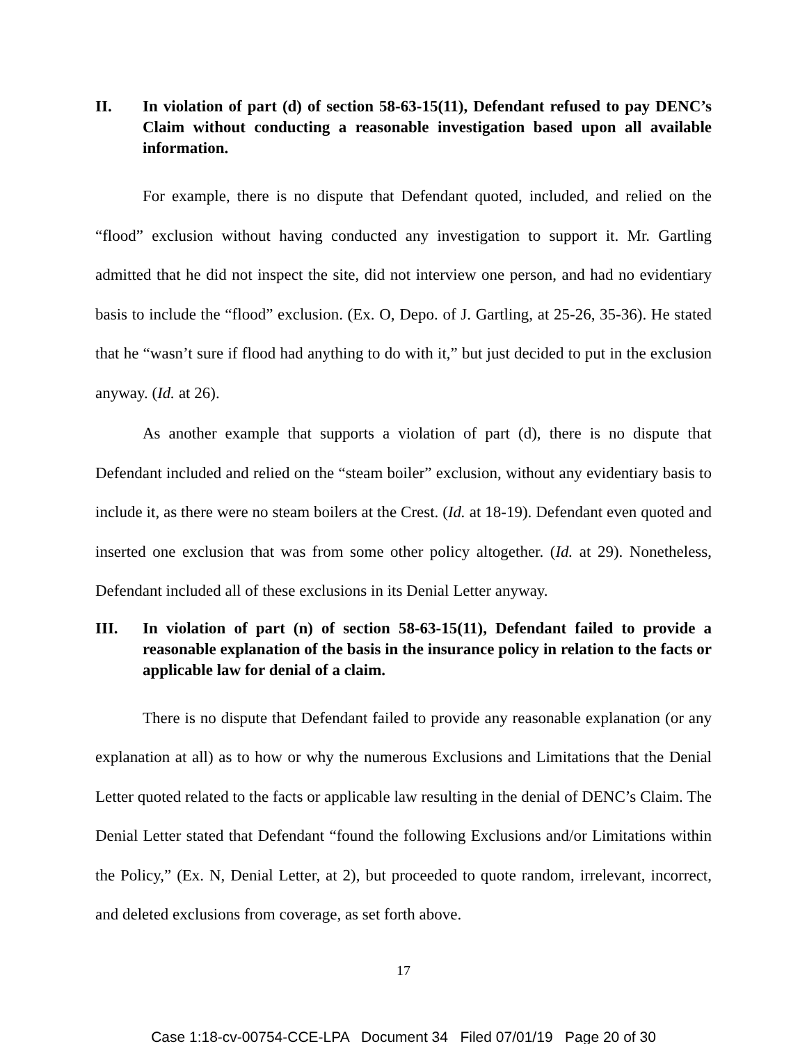II. In violation of part (d) of section 58-63-15(11), Defendant refused to pay DENC’s Claim without conducting a reasonable investigation based upon all available information.
For example, there is no dispute that Defendant quoted, included, and relied on the “flood” exclusion without having conducted any investigation to support it. Mr. Gartling admitted that he did not inspect the site, did not interview one person, and had no evidentiary basis to include the “flood” exclusion. (Ex. O, Depo. of J. Gartling, at 25-26, 35-36). He stated that he “wasn’t sure if flood had anything to do with it,” but just decided to put in the exclusion anyway. (Id. at 26).
As another example that supports a violation of part (d), there is no dispute that Defendant included and relied on the “steam boiler” exclusion, without any evidentiary basis to include it, as there were no steam boilers at the Crest. (Id. at 18-19). Defendant even quoted and inserted one exclusion that was from some other policy altogether. (Id. at 29). Nonetheless, Defendant included all of these exclusions in its Denial Letter anyway.
III. In violation of part (n) of section 58-63-15(11), Defendant failed to provide a reasonable explanation of the basis in the insurance policy in relation to the facts or applicable law for denial of a claim.
There is no dispute that Defendant failed to provide any reasonable explanation (or any explanation at all) as to how or why the numerous Exclusions and Limitations that the Denial Letter quoted related to the facts or applicable law resulting in the denial of DENC’s Claim. The Denial Letter stated that Defendant “found the following Exclusions and/or Limitations within the Policy,” (Ex. N, Denial Letter, at 2), but proceeded to quote random, irrelevant, incorrect, and deleted exclusions from coverage, as set forth above.
17
Case 1:18-cv-00754-CCE-LPA Document 34 Filed 07/01/19 Page 20 of 30